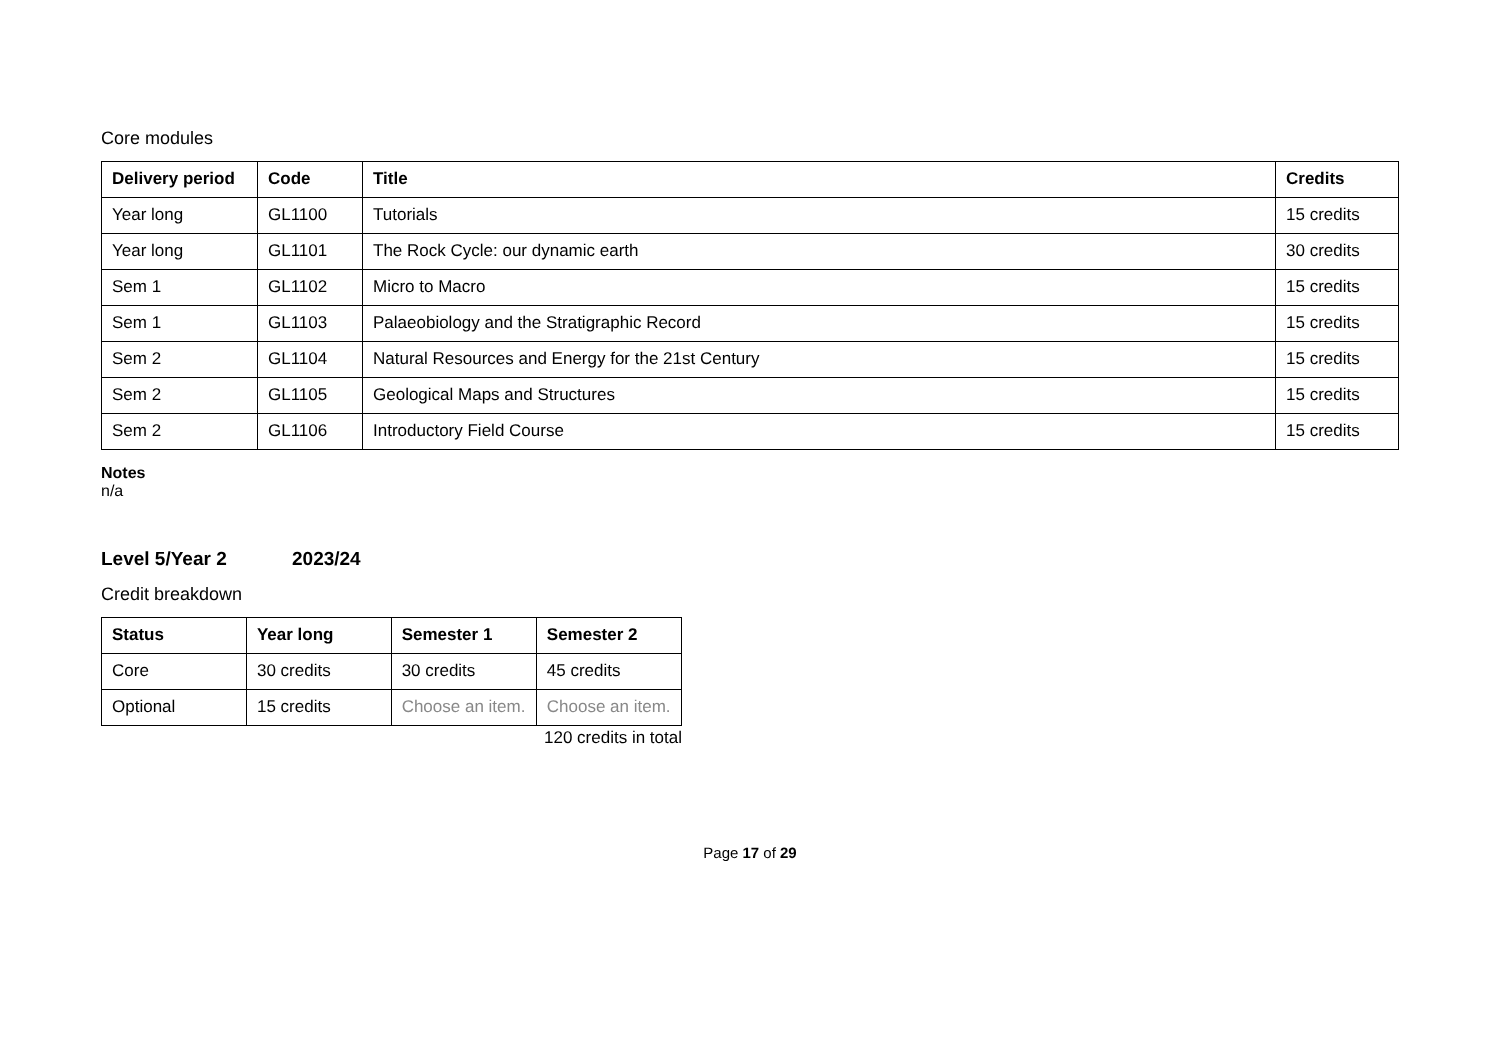Core modules
| Delivery period | Code | Title | Credits |
| --- | --- | --- | --- |
| Year long | GL1100 | Tutorials | 15 credits |
| Year long | GL1101 | The Rock Cycle: our dynamic earth | 30 credits |
| Sem 1 | GL1102 | Micro to Macro | 15 credits |
| Sem 1 | GL1103 | Palaeobiology and the Stratigraphic Record | 15 credits |
| Sem 2 | GL1104 | Natural Resources and Energy for the 21st Century | 15 credits |
| Sem 2 | GL1105 | Geological Maps and Structures | 15 credits |
| Sem 2 | GL1106 | Introductory Field Course | 15 credits |
Notes
n/a
Level 5/Year 2 2023/24
Credit breakdown
| Status | Year long | Semester 1 | Semester 2 |
| --- | --- | --- | --- |
| Core | 30 credits | 30 credits | 45 credits |
| Optional | 15 credits | Choose an item. | Choose an item. |
120 credits in total
Page 17 of 29